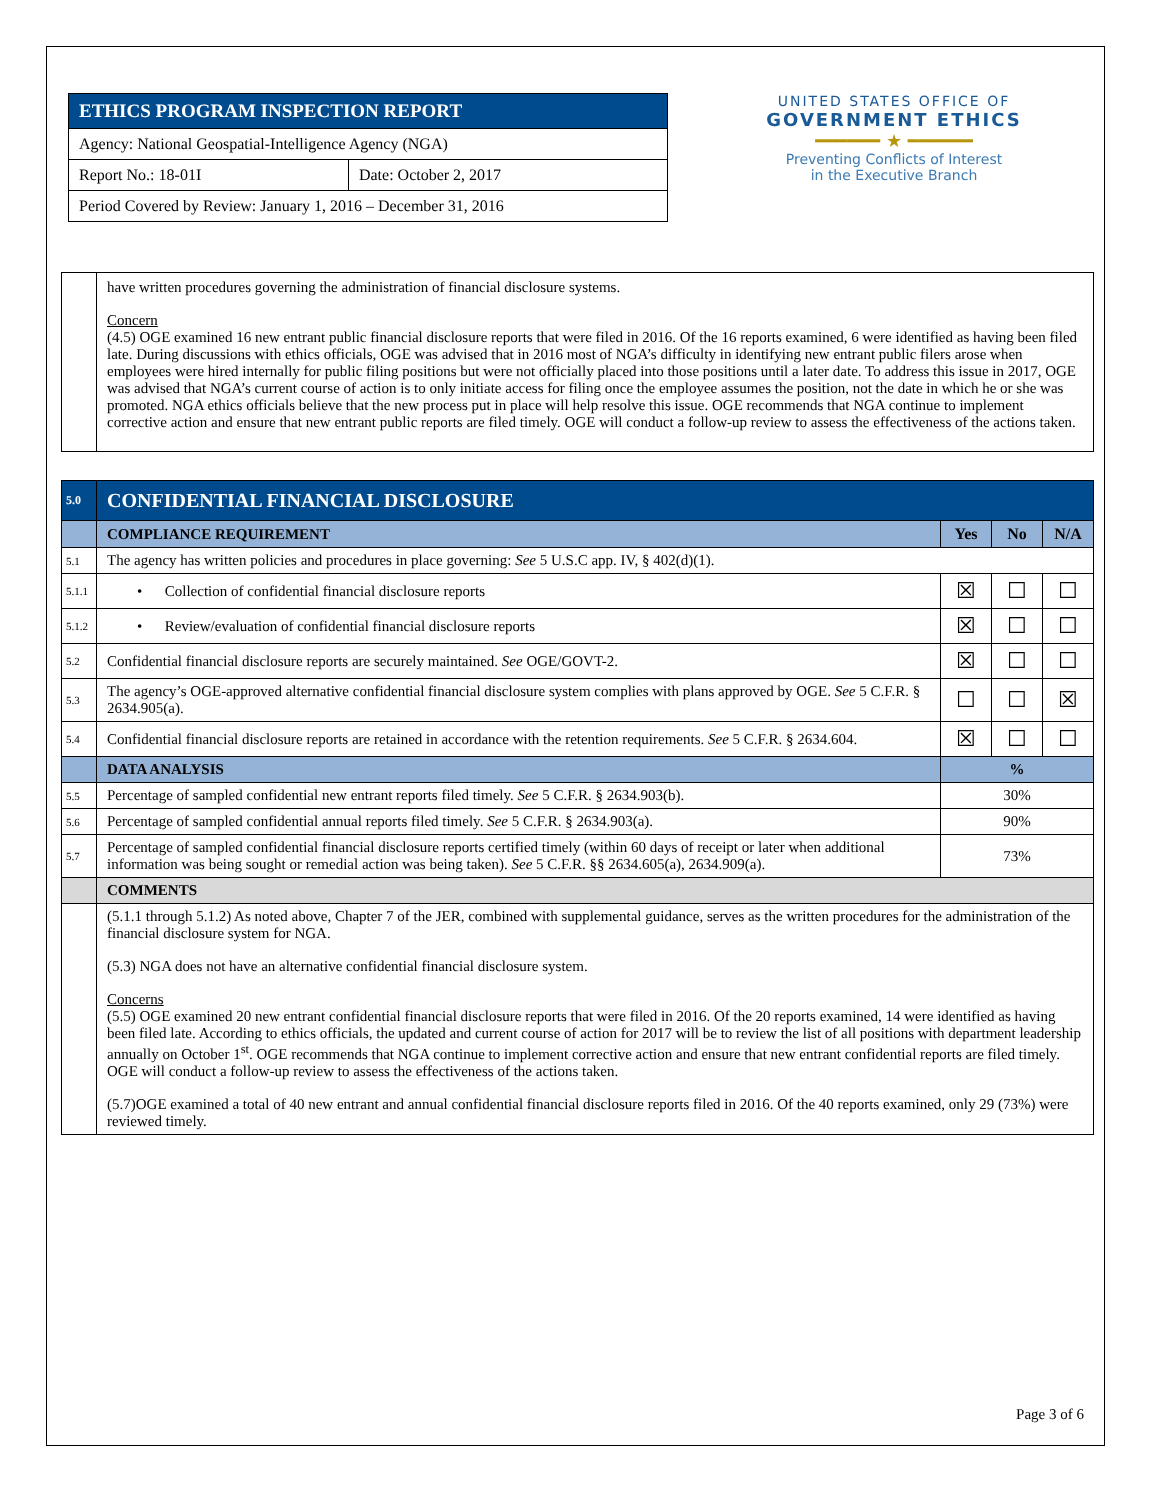| ETHICS PROGRAM INSPECTION REPORT | |
| Agency: National Geospatial-Intelligence Agency (NGA) | |
| Report No.: 18-01I | Date: October 2, 2017 |
| Period Covered by Review: January 1, 2016 – December 31, 2016 | |
UNITED STATES OFFICE OF
GOVERNMENT ETHICS
━━━━━━ ★ ━━━━━━
Preventing Conflicts of Interest
in the Executive Branch
| | have written procedures governing the administration of financial disclosure systems. Concern (4.5) OGE examined 16 new entrant public financial disclosure reports that were filed in 2016. Of the 16 reports examined, 6 were identified as having been filed late. During discussions with ethics officials, OGE was advised that in 2016 most of NGA’s difficulty in identifying new entrant public filers arose when employees were hired internally for public filing positions but were not officially placed into those positions until a later date. To address this issue in 2017, OGE was advised that NGA’s current course of action is to only initiate access for filing once the employee assumes the position, not the date in which he or she was promoted. NGA ethics officials believe that the new process put in place will help resolve this issue. OGE recommends that NGA continue to implement corrective action and ensure that new entrant public reports are filed timely. OGE will conduct a follow-up review to assess the effectiveness of the actions taken. |
| 5.0 | CONFIDENTIAL FINANCIAL DISCLOSURE | | | |
| | COMPLIANCE REQUIREMENT | Yes | No | N/A |
| 5.1 | The agency has written policies and procedures in place governing: See 5 U.S.C app. IV, § 402(d)(1). | | | |
| 5.1.1 | • Collection of confidential financial disclosure reports | ☒ | ☐ | ☐ |
| 5.1.2 | • Review/evaluation of confidential financial disclosure reports | ☒ | ☐ | ☐ |
| 5.2 | Confidential financial disclosure reports are securely maintained. See OGE/GOVT-2. | ☒ | ☐ | ☐ |
| 5.3 | The agency’s OGE-approved alternative confidential financial disclosure system complies with plans approved by OGE. See 5 C.F.R. § 2634.905(a). | ☐ | ☐ | ☒ |
| 5.4 | Confidential financial disclosure reports are retained in accordance with the retention requirements. See 5 C.F.R. § 2634.604. | ☒ | ☐ | ☐ |
| | DATA ANALYSIS | % | | |
| 5.5 | Percentage of sampled confidential new entrant reports filed timely. See 5 C.F.R. § 2634.903(b). | 30% | | |
| 5.6 | Percentage of sampled confidential annual reports filed timely. See 5 C.F.R. § 2634.903(a). | 90% | | |
| 5.7 | Percentage of sampled confidential financial disclosure reports certified timely (within 60 days of receipt or later when additional information was being sought or remedial action was being taken). See 5 C.F.R. §§ 2634.605(a), 2634.909(a). | 73% | | |
| | COMMENTS | | | |
| | (5.1.1 through 5.1.2) As noted above, Chapter 7 of the JER, combined with supplemental guidance, serves as the written procedures for the administration of the financial disclosure system for NGA. (5.3) NGA does not have an alternative confidential financial disclosure system. Concerns (5.5) OGE examined 20 new entrant confidential financial disclosure reports that were filed in 2016. Of the 20 reports examined, 14 were identified as having been filed late. According to ethics officials, the updated and current course of action for 2017 will be to review the list of all positions with department leadership annually on October 1<sup>st</sup>. OGE recommends that NGA continue to implement corrective action and ensure that new entrant confidential reports are filed timely. OGE will conduct a follow-up review to assess the effectiveness of the actions taken. (5.7)OGE examined a total of 40 new entrant and annual confidential financial disclosure reports filed in 2016. Of the 40 reports examined, only 29 (73%) were reviewed timely. | | | |
Page 3 of 6